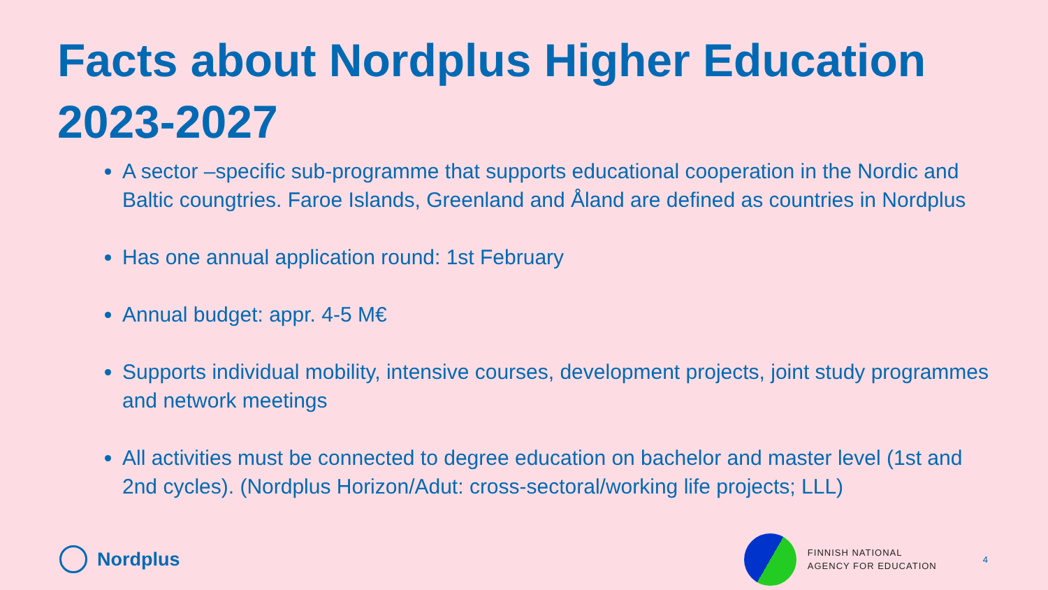Facts about Nordplus Higher Education 2023-2027
A sector –specific sub-programme that supports educational cooperation in the Nordic and Baltic coungtries. Faroe Islands, Greenland and Åland are defined as countries in Nordplus
Has one annual application round: 1st February
Annual budget: appr. 4-5 M€
Supports individual mobility, intensive courses, development projects, joint study programmes and network meetings
All activities must be connected to degree education on bachelor and master level (1st and 2nd cycles). (Nordplus Horizon/Adut: cross-sectoral/working life projects; LLL)
Nordplus
FINNISH NATIONAL
AGENCY FOR EDUCATION
4